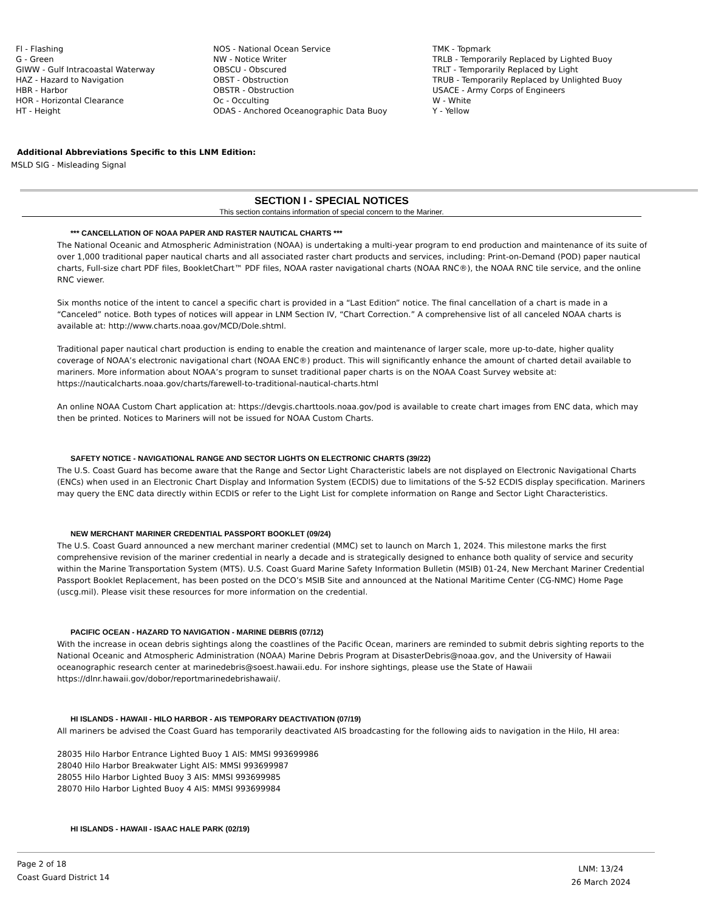Fl - Flashing
G - Green
GIWW - Gulf Intracoastal Waterway
HAZ - Hazard to Navigation
HBR - Harbor
HOR - Horizontal Clearance
HT - Height
NOS - National Ocean Service
NW - Notice Writer
OBSCU - Obscured
OBST - Obstruction
OBSTR - Obstruction
Oc - Occulting
ODAS - Anchored Oceanographic Data Buoy
TMK - Topmark
TRLB - Temporarily Replaced by Lighted Buoy
TRLT - Temporarily Replaced by Light
TRUB - Temporarily Replaced by Unlighted Buoy
USACE - Army Corps of Engineers
W - White
Y - Yellow
Additional Abbreviations Specific to this LNM Edition:
MSLD SIG - Misleading Signal
SECTION I - SPECIAL NOTICES
This section contains information of special concern to the Mariner.
*** CANCELLATION OF NOAA PAPER AND RASTER NAUTICAL CHARTS ***
The National Oceanic and Atmospheric Administration (NOAA) is undertaking a multi-year program to end production and maintenance of its suite of over 1,000 traditional paper nautical charts and all associated raster chart products and services, including: Print-on-Demand (POD) paper nautical charts, Full-size chart PDF files, BookletChart™ PDF files, NOAA raster navigational charts (NOAA RNC®), the NOAA RNC tile service, and the online RNC viewer.
Six months notice of the intent to cancel a specific chart is provided in a “Last Edition” notice. The final cancellation of a chart is made in a “Canceled” notice. Both types of notices will appear in LNM Section IV, “Chart Correction.” A comprehensive list of all canceled NOAA charts is available at: http://www.charts.noaa.gov/MCD/Dole.shtml.
Traditional paper nautical chart production is ending to enable the creation and maintenance of larger scale, more up-to-date, higher quality coverage of NOAA’s electronic navigational chart (NOAA ENC®) product. This will significantly enhance the amount of charted detail available to mariners. More information about NOAA’s program to sunset traditional paper charts is on the NOAA Coast Survey website at: https://nauticalcharts.noaa.gov/charts/farewell-to-traditional-nautical-charts.html
An online NOAA Custom Chart application at: https://devgis.charttools.noaa.gov/pod is available to create chart images from ENC data, which may then be printed. Notices to Mariners will not be issued for NOAA Custom Charts.
SAFETY NOTICE - NAVIGATIONAL RANGE AND SECTOR LIGHTS ON ELECTRONIC CHARTS (39/22)
The U.S. Coast Guard has become aware that the Range and Sector Light Characteristic labels are not displayed on Electronic Navigational Charts (ENCs) when used in an Electronic Chart Display and Information System (ECDIS) due to limitations of the S-52 ECDIS display specification. Mariners may query the ENC data directly within ECDIS or refer to the Light List for complete information on Range and Sector Light Characteristics.
NEW MERCHANT MARINER CREDENTIAL PASSPORT BOOKLET (09/24)
The U.S. Coast Guard announced a new merchant mariner credential (MMC) set to launch on March 1, 2024. This milestone marks the first comprehensive revision of the mariner credential in nearly a decade and is strategically designed to enhance both quality of service and security within the Marine Transportation System (MTS). U.S. Coast Guard Marine Safety Information Bulletin (MSIB) 01-24, New Merchant Mariner Credential Passport Booklet Replacement, has been posted on the DCO’s MSIB Site and announced at the National Maritime Center (CG-NMC) Home Page (uscg.mil). Please visit these resources for more information on the credential.
PACIFIC OCEAN - HAZARD TO NAVIGATION - MARINE DEBRIS (07/12)
With the increase in ocean debris sightings along the coastlines of the Pacific Ocean, mariners are reminded to submit debris sighting reports to the National Oceanic and Atmospheric Administration (NOAA) Marine Debris Program at DisasterDebris@noaa.gov, and the University of Hawaii oceanographic research center at marinedebris@soest.hawaii.edu. For inshore sightings, please use the State of Hawaii https://dlnr.hawaii.gov/dobor/reportmarinedebrishawaii/.
HI ISLANDS - HAWAII - HILO HARBOR - AIS TEMPORARY DEACTIVATION (07/19)
All mariners be advised the Coast Guard has temporarily deactivated AIS broadcasting for the following aids to navigation in the Hilo, HI area:
28035 Hilo Harbor Entrance Lighted Buoy 1 AIS: MMSI 993699986
28040 Hilo Harbor Breakwater Light AIS: MMSI 993699987
28055 Hilo Harbor Lighted Buoy 3 AIS: MMSI 993699985
28070 Hilo Harbor Lighted Buoy 4 AIS: MMSI 993699984
HI ISLANDS - HAWAII - ISAAC HALE PARK (02/19)
Page 2 of 18
Coast Guard District 14
LNM: 13/24
26 March 2024